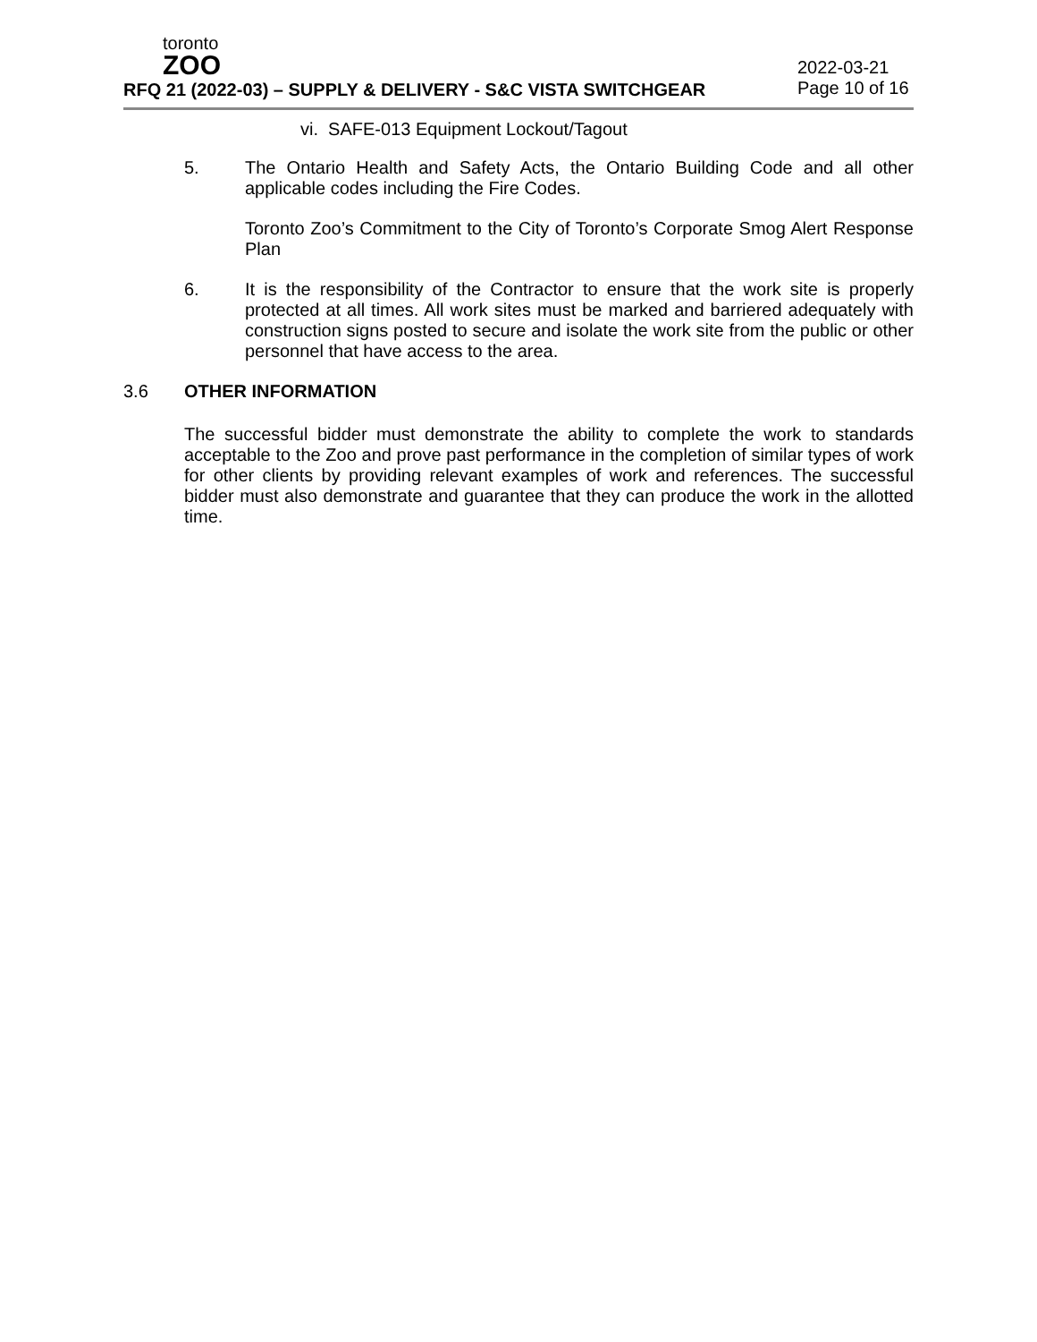toronto
ZOO
RFQ 21 (2022-03) – SUPPLY & DELIVERY - S&C VISTA SWITCHGEAR
2022-03-21
Page 10 of 16
vi. SAFE-013 Equipment Lockout/Tagout
5.
The Ontario Health and Safety Acts, the Ontario Building Code and all other applicable codes including the Fire Codes.
Toronto Zoo’s Commitment to the City of Toronto’s Corporate Smog Alert Response Plan
6.
It is the responsibility of the Contractor to ensure that the work site is properly protected at all times. All work sites must be marked and barriered adequately with construction signs posted to secure and isolate the work site from the public or other personnel that have access to the area.
3.6
OTHER INFORMATION
The successful bidder must demonstrate the ability to complete the work to standards acceptable to the Zoo and prove past performance in the completion of similar types of work for other clients by providing relevant examples of work and references. The successful bidder must also demonstrate and guarantee that they can produce the work in the allotted time.